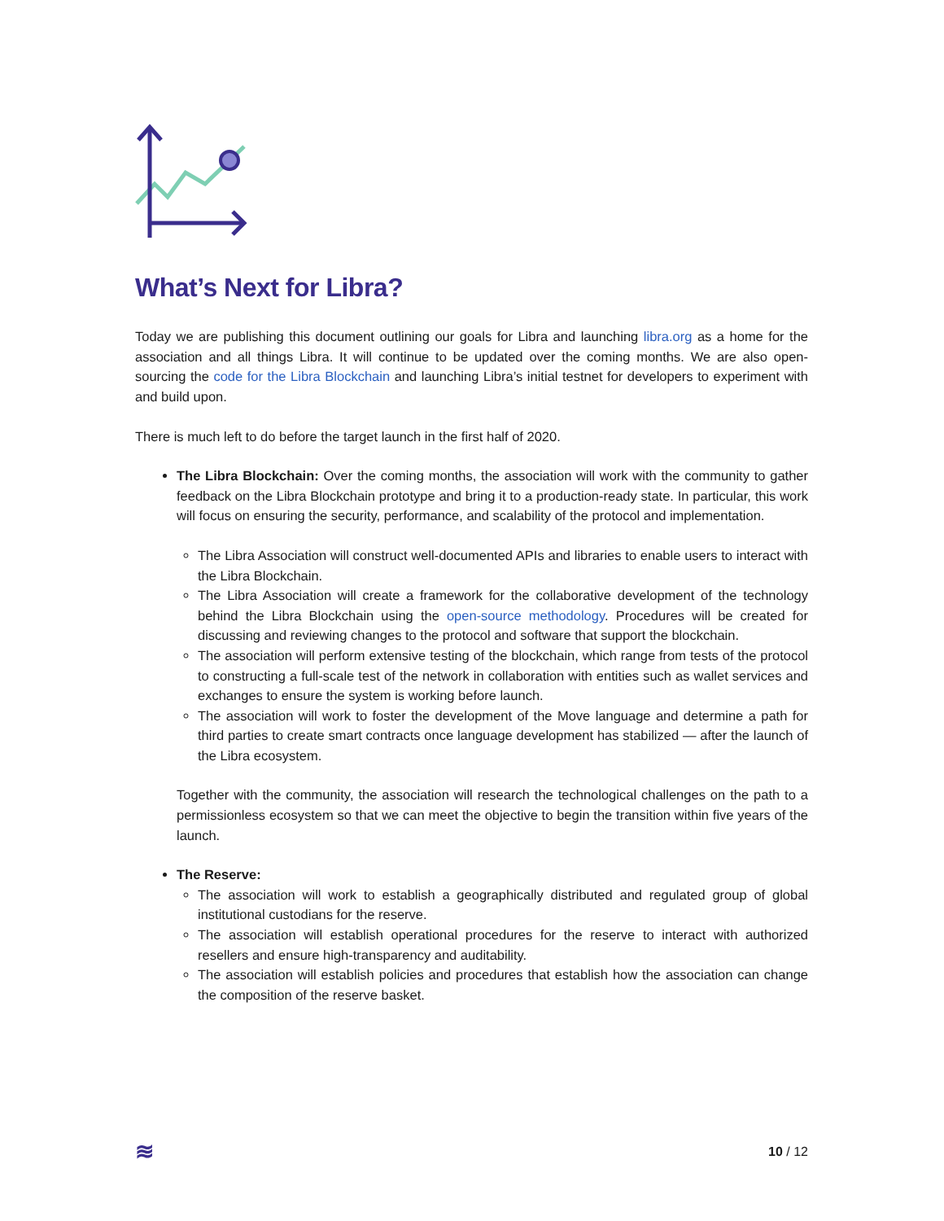What’s Next for Libra?
Today we are publishing this document outlining our goals for Libra and launching libra.org as a home for the association and all things Libra. It will continue to be updated over the coming months. We are also open-sourcing the code for the Libra Blockchain and launching Libra’s initial testnet for developers to experiment with and build upon.
There is much left to do before the target launch in the first half of 2020.
The Libra Blockchain: Over the coming months, the association will work with the community to gather feedback on the Libra Blockchain prototype and bring it to a production-ready state. In particular, this work will focus on ensuring the security, performance, and scalability of the protocol and implementation.
The Libra Association will construct well-documented APIs and libraries to enable users to interact with the Libra Blockchain.
The Libra Association will create a framework for the collaborative development of the technology behind the Libra Blockchain using the open-source methodology. Procedures will be created for discussing and reviewing changes to the protocol and software that support the blockchain.
The association will perform extensive testing of the blockchain, which range from tests of the protocol to constructing a full-scale test of the network in collaboration with entities such as wallet services and exchanges to ensure the system is working before launch.
The association will work to foster the development of the Move language and determine a path for third parties to create smart contracts once language development has stabilized — after the launch of the Libra ecosystem.
Together with the community, the association will research the technological challenges on the path to a permissionless ecosystem so that we can meet the objective to begin the transition within five years of the launch.
The Reserve:
The association will work to establish a geographically distributed and regulated group of global institutional custodians for the reserve.
The association will establish operational procedures for the reserve to interact with authorized resellers and ensure high-transparency and auditability.
The association will establish policies and procedures that establish how the association can change the composition of the reserve basket.
≋ 10 / 12